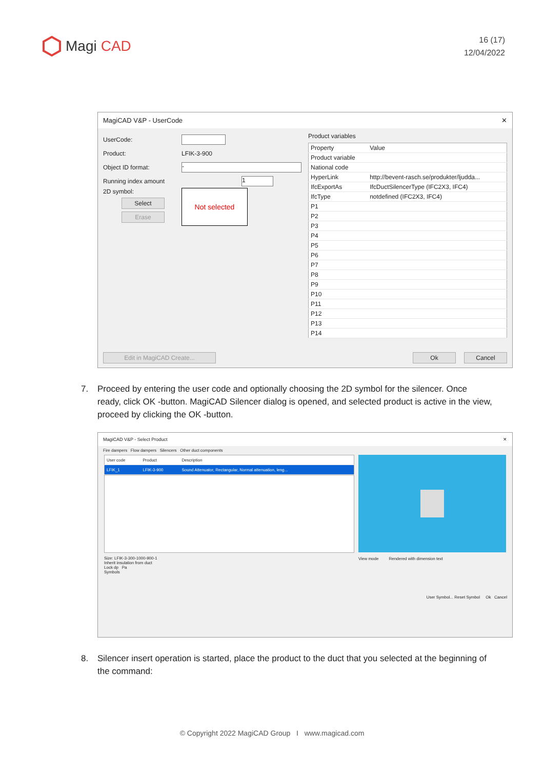Magi CAD
16 (17)
12/04/2022
MagiCAD V&P - UserCode ✕
UserCode:
Product: LFIK-3-900
Object ID format: -
Running index amount 1
2D symbol:
Select
Erase
Not selected
Product variables
| Property | Value |
| --- | --- |
| Product variable | |
| National code | |
| HyperLink | http://bevent-rasch.se/produkter/ljudda... |
| IfcExportAs | IfcDuctSilencerType (IFC2X3, IFC4) |
| IfcType | notdefined (IFC2X3, IFC4) |
| P1 | |
| P2 | |
| P3 | |
| P4 | |
| P5 | |
| P6 | |
| P7 | |
| P8 | |
| P9 | |
| P10 | |
| P11 | |
| P12 | |
| P13 | |
| P14 | |
Edit in MagiCAD Create... Ok Cancel
7. Proceed by entering the user code and optionally choosing the 2D symbol for the silencer. Once ready, click OK -button. MagiCAD Silencer dialog is opened, and selected product is active in the view, proceed by clicking the OK -button.
MagiCAD V&P - Select Product ✕
Fire dampers Flow dampers Silencers Other duct components
| User code | Product | Description |
| --- | --- | --- |
| LFIK_1 | LFIK-3-900 | Sound Attenuator, Rectangular, Normal attenuation, leng... |
Size: LFIK-3-300-1000-900-1
Inherit insulation from duct
Lock dp Pa
Symbols
View mode Rendered with dimension text
User Symbol... Reset Symbol Ok Cancel
8. Silencer insert operation is started, place the product to the duct that you selected at the beginning of the command:
© Copyright 2022 MagiCAD Group I www.magicad.com